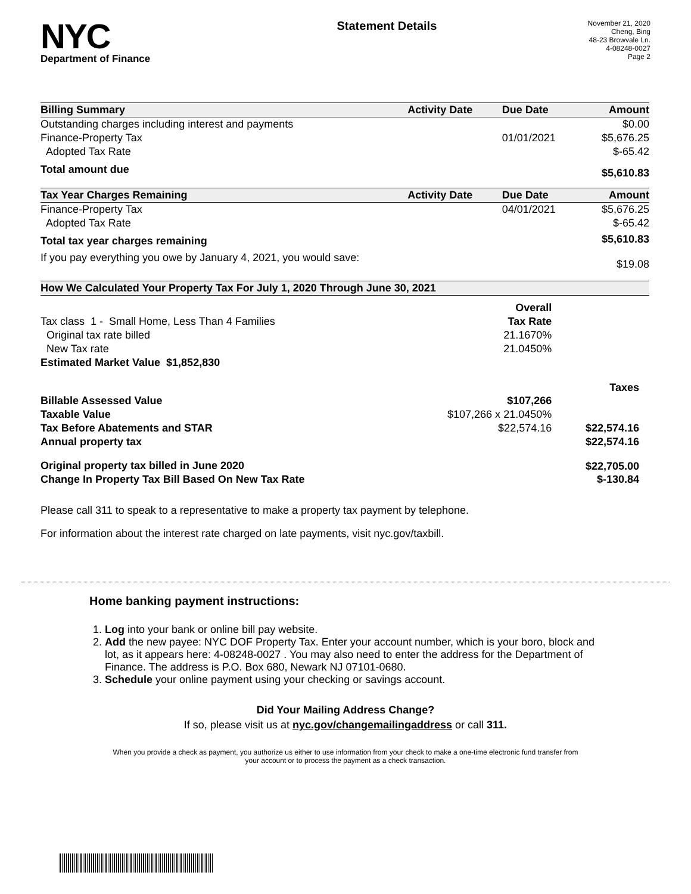NYC
Department of Finance
Statement Details
November 21, 2020
Cheng, Bing
48-23 Browvale Ln.
4-08248-0027
Page 2
| Billing Summary | Activity Date | Due Date | Amount |
| --- | --- | --- | --- |
| Outstanding charges including interest and payments | | | $0.00 |
| Finance-Property Tax | | 01/01/2021 | $5,676.25 |
| Adopted Tax Rate | | | $-65.42 |
| Total amount due | | | $5,610.83 |
| Tax Year Charges Remaining | Activity Date | Due Date | Amount |
| Finance-Property Tax | | 04/01/2021 | $5,676.25 |
| Adopted Tax Rate | | | $-65.42 |
| Total tax year charges remaining | | | $5,610.83 |
| If you pay everything you owe by January 4, 2021, you would save: | | | $19.08 |
| How We Calculated Your Property Tax For July 1, 2020 Through June 30, 2021 | | |
| --- | --- | --- |
| | Overall | |
| Tax class 1 - Small Home, Less Than 4 Families | Tax Rate | |
| Original tax rate billed | 21.1670% | |
| New Tax rate | 21.0450% | |
| Estimated Market Value $1,852,830 | | |
| | | Taxes |
| Billable Assessed Value | $107,266 | |
| Taxable Value | $107,266 x 21.0450% | |
| Tax Before Abatements and STAR | $22,574.16 | $22,574.16 |
| Annual property tax | | $22,574.16 |
| Original property tax billed in June 2020 | | $22,705.00 |
| Change In Property Tax Bill Based On New Tax Rate | | $-130.84 |
Please call 311 to speak to a representative to make a property tax payment by telephone.
For information about the interest rate charged on late payments, visit nyc.gov/taxbill.
Home banking payment instructions:
1. Log into your bank or online bill pay website.
2. Add the new payee: NYC DOF Property Tax. Enter your account number, which is your boro, block and lot, as it appears here: 4-08248-0027 . You may also need to enter the address for the Department of Finance. The address is P.O. Box 680, Newark NJ 07101-0680.
3. Schedule your online payment using your checking or savings account.
Did Your Mailing Address Change?
If so, please visit us at nyc.gov/changemailingaddress or call 311.
When you provide a check as payment, you authorize us either to use information from your check to make a one-time electronic fund transfer from your account or to process the payment as a check transaction.